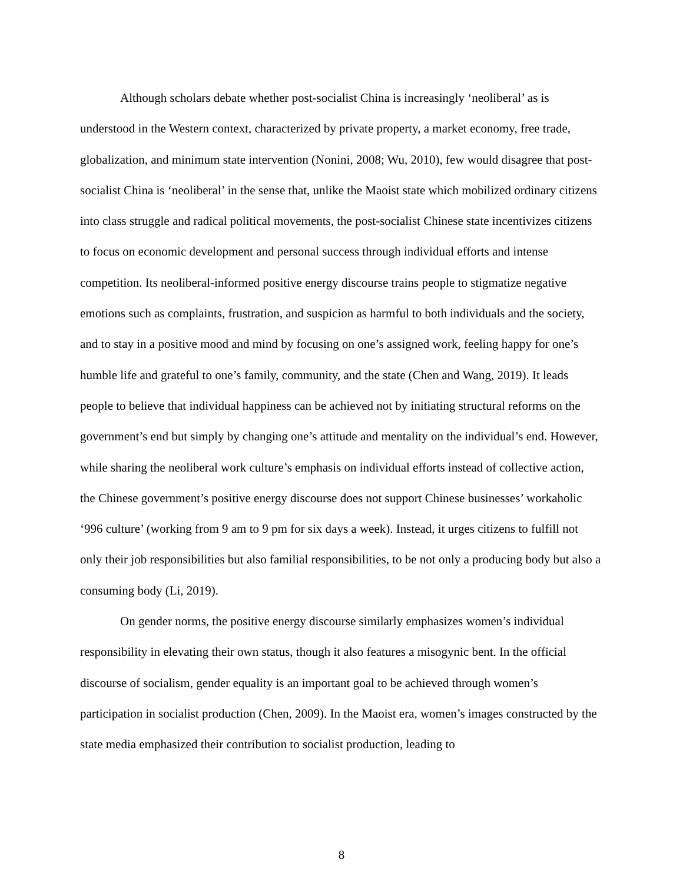Although scholars debate whether post-socialist China is increasingly ‘neoliberal’ as is understood in the Western context, characterized by private property, a market economy, free trade, globalization, and minimum state intervention (Nonini, 2008; Wu, 2010), few would disagree that post-socialist China is ‘neoliberal’ in the sense that, unlike the Maoist state which mobilized ordinary citizens into class struggle and radical political movements, the post-socialist Chinese state incentivizes citizens to focus on economic development and personal success through individual efforts and intense competition. Its neoliberal-informed positive energy discourse trains people to stigmatize negative emotions such as complaints, frustration, and suspicion as harmful to both individuals and the society, and to stay in a positive mood and mind by focusing on one’s assigned work, feeling happy for one’s humble life and grateful to one’s family, community, and the state (Chen and Wang, 2019). It leads people to believe that individual happiness can be achieved not by initiating structural reforms on the government’s end but simply by changing one’s attitude and mentality on the individual’s end. However, while sharing the neoliberal work culture’s emphasis on individual efforts instead of collective action, the Chinese government’s positive energy discourse does not support Chinese businesses’ workaholic ‘996 culture’ (working from 9 am to 9 pm for six days a week). Instead, it urges citizens to fulfill not only their job responsibilities but also familial responsibilities, to be not only a producing body but also a consuming body (Li, 2019).
On gender norms, the positive energy discourse similarly emphasizes women’s individual responsibility in elevating their own status, though it also features a misogynic bent. In the official discourse of socialism, gender equality is an important goal to be achieved through women’s participation in socialist production (Chen, 2009). In the Maoist era, women’s images constructed by the state media emphasized their contribution to socialist production, leading to
8